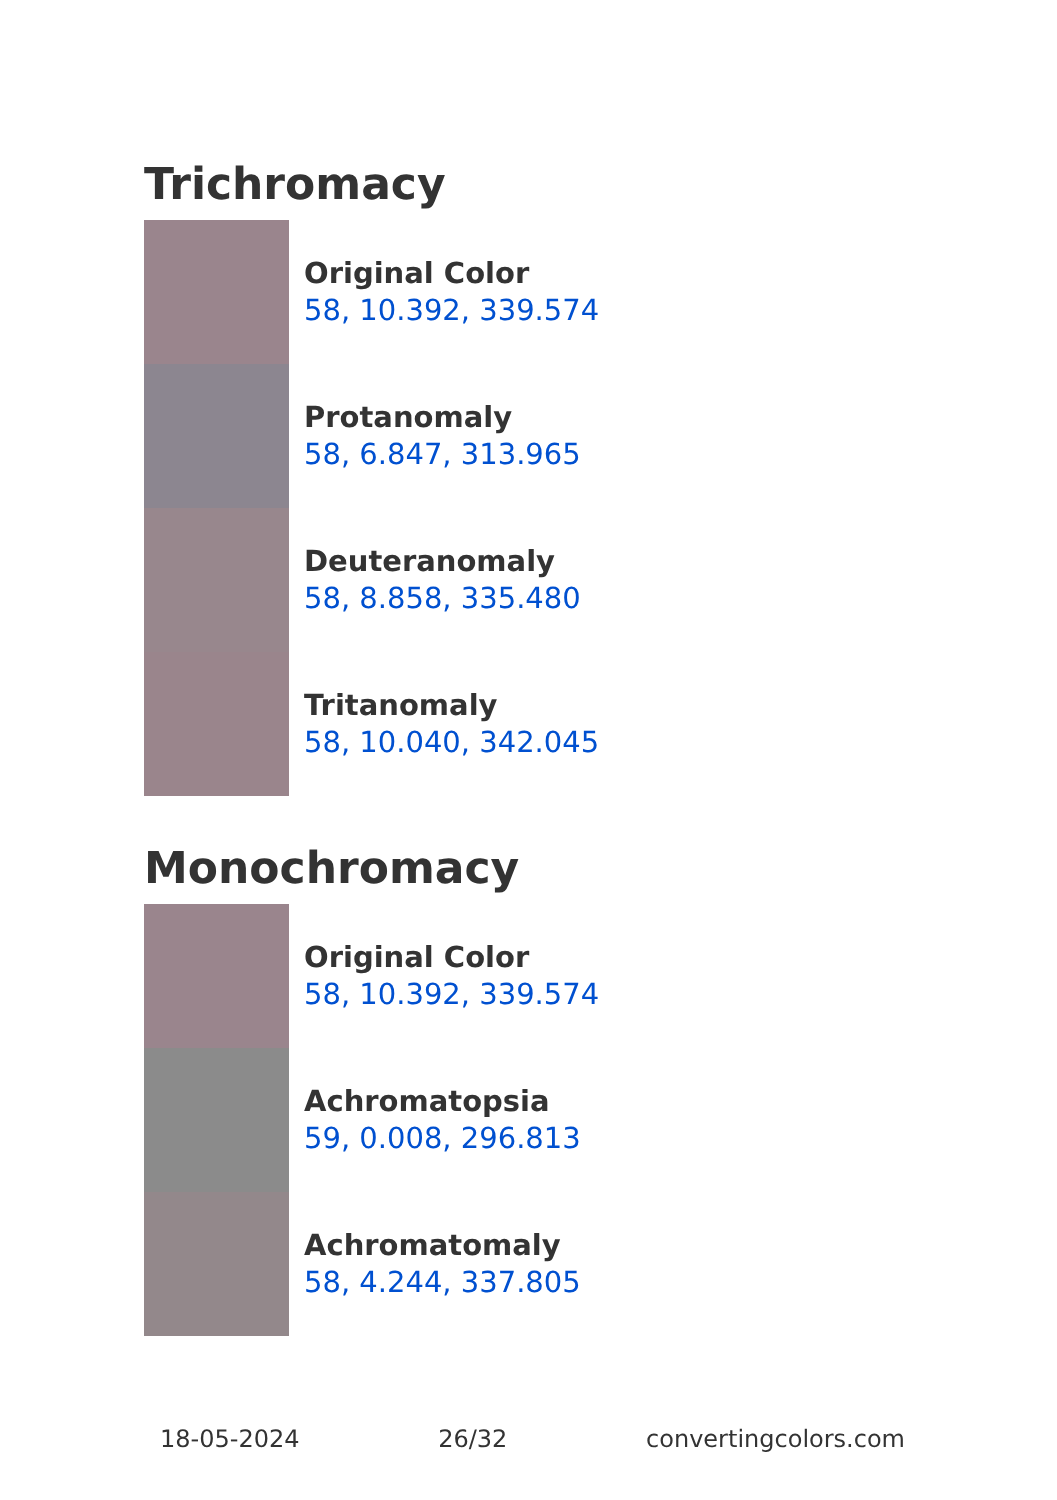Trichromacy
Original Color
58, 10.392, 339.574
Protanomaly
58, 6.847, 313.965
Deuteranomaly
58, 8.858, 335.480
Tritanomaly
58, 10.040, 342.045
Monochromacy
Original Color
58, 10.392, 339.574
Achromatopsia
59, 0.008, 296.813
Achromatomaly
58, 4.244, 337.805
18-05-2024 26/32 convertingcolors.com